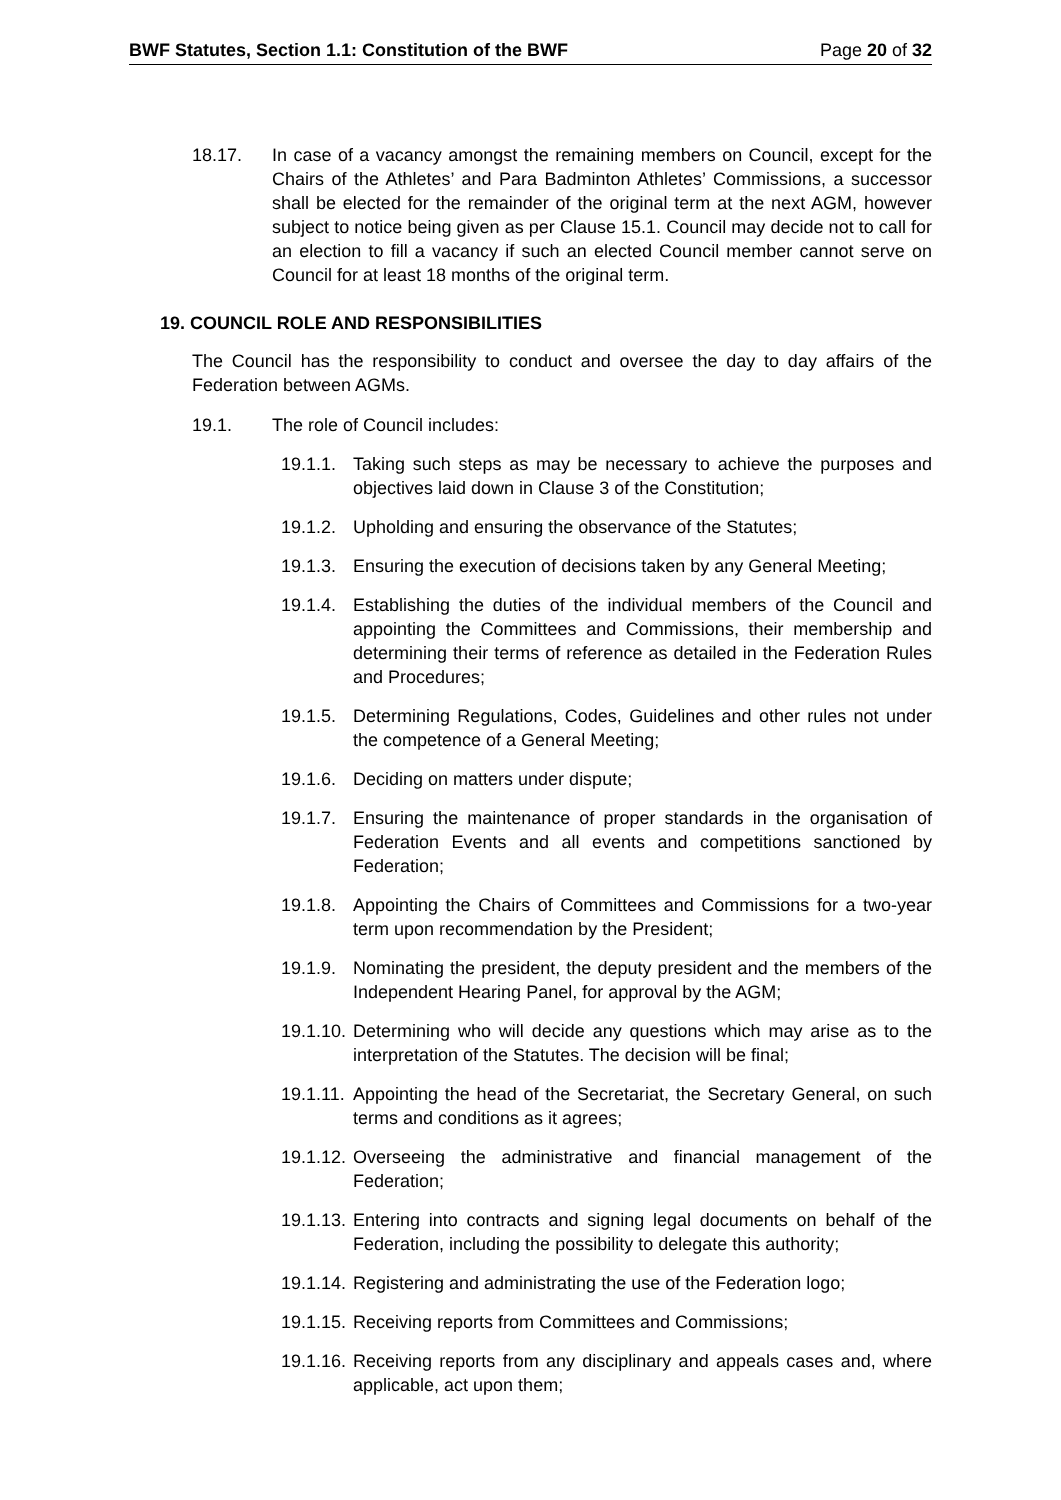BWF Statutes, Section 1.1: Constitution of the BWF Page 20 of 32
18.17. In case of a vacancy amongst the remaining members on Council, except for the Chairs of the Athletes’ and Para Badminton Athletes’ Commissions, a successor shall be elected for the remainder of the original term at the next AGM, however subject to notice being given as per Clause 15.1. Council may decide not to call for an election to fill a vacancy if such an elected Council member cannot serve on Council for at least 18 months of the original term.
19. COUNCIL ROLE AND RESPONSIBILITIES
The Council has the responsibility to conduct and oversee the day to day affairs of the Federation between AGMs.
19.1. The role of Council includes:
19.1.1.
Taking such steps as may be necessary to achieve the purposes and objectives laid down in Clause 3 of the Constitution;
19.1.2.
Upholding and ensuring the observance of the Statutes;
19.1.3.
Ensuring the execution of decisions taken by any General Meeting;
19.1.4.
Establishing the duties of the individual members of the Council and appointing the Committees and Commissions, their membership and determining their terms of reference as detailed in the Federation Rules and Procedures;
19.1.5.
Determining Regulations, Codes, Guidelines and other rules not under the competence of a General Meeting;
19.1.6.
Deciding on matters under dispute;
19.1.7.
Ensuring the maintenance of proper standards in the organisation of Federation Events and all events and competitions sanctioned by Federation;
19.1.8.
Appointing the Chairs of Committees and Commissions for a two-year term upon recommendation by the President;
19.1.9.
Nominating the president, the deputy president and the members of the Independent Hearing Panel, for approval by the AGM;
19.1.10.
Determining who will decide any questions which may arise as to the interpretation of the Statutes. The decision will be final;
19.1.11.
Appointing the head of the Secretariat, the Secretary General, on such terms and conditions as it agrees;
19.1.12.
Overseeing the administrative and financial management of the Federation;
19.1.13.
Entering into contracts and signing legal documents on behalf of the Federation, including the possibility to delegate this authority;
19.1.14.
Registering and administrating the use of the Federation logo;
19.1.15.
Receiving reports from Committees and Commissions;
19.1.16.
Receiving reports from any disciplinary and appeals cases and, where applicable, act upon them;